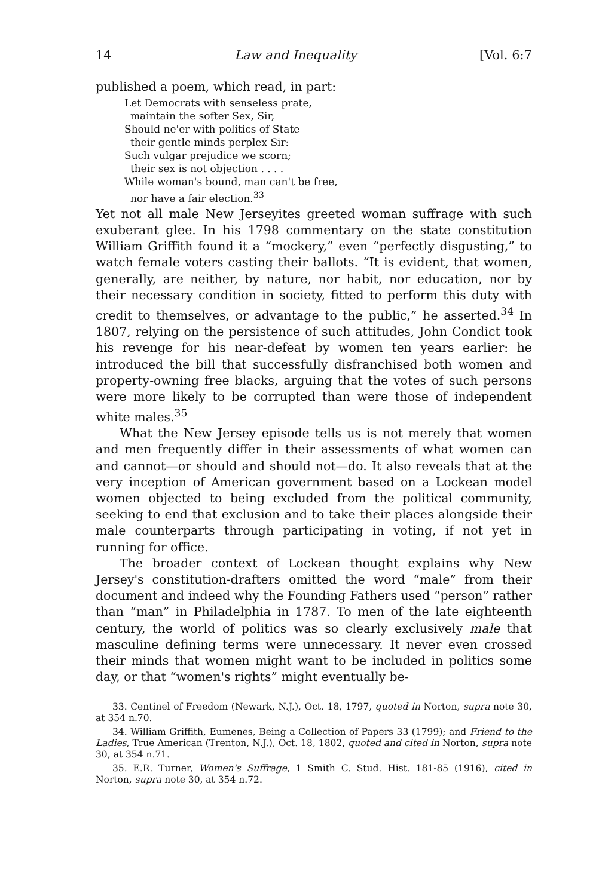14 Law and Inequality [Vol. 6:7
published a poem, which read, in part:
Let Democrats with senseless prate,
maintain the softer Sex, Sir,
Should ne'er with politics of State
their gentle minds perplex Sir:
Such vulgar prejudice we scorn;
their sex is not objection . . . .
While woman's bound, man can't be free,
nor have a fair election.<sup>33</sup>
Yet not all male New Jerseyites greeted woman suffrage with such exuberant glee. In his 1798 commentary on the state constitution William Griffith found it a “mockery,” even “perfectly disgusting,” to watch female voters casting their ballots. “It is evident, that women, generally, are neither, by nature, nor habit, nor education, nor by their necessary condition in society, fitted to perform this duty with credit to themselves, or advantage to the public,” he asserted.<sup>34</sup> In 1807, relying on the persistence of such attitudes, John Condict took his revenge for his near-defeat by women ten years earlier: he introduced the bill that successfully disfranchised both women and property-owning free blacks, arguing that the votes of such persons were more likely to be corrupted than were those of independent white males.<sup>35</sup>
What the New Jersey episode tells us is not merely that women and men frequently differ in their assessments of what women can and cannot—or should and should not—do. It also reveals that at the very inception of American government based on a Lockean model women objected to being excluded from the political community, seeking to end that exclusion and to take their places alongside their male counterparts through participating in voting, if not yet in running for office.
The broader context of Lockean thought explains why New Jersey's constitution-drafters omitted the word “male” from their document and indeed why the Founding Fathers used “person” rather than “man” in Philadelphia in 1787. To men of the late eighteenth century, the world of politics was so clearly exclusively male that masculine defining terms were unnecessary. It never even crossed their minds that women might want to be included in politics some day, or that “women's rights” might eventually be-
33. Centinel of Freedom (Newark, N.J.), Oct. 18, 1797, quoted in Norton, supra note 30, at 354 n.70.
34. William Griffith, Eumenes, Being a Collection of Papers 33 (1799); and Friend to the Ladies, True American (Trenton, N.J.), Oct. 18, 1802, quoted and cited in Norton, supra note 30, at 354 n.71.
35. E.R. Turner, Women's Suffrage, 1 Smith C. Stud. Hist. 181-85 (1916), cited in Norton, supra note 30, at 354 n.72.